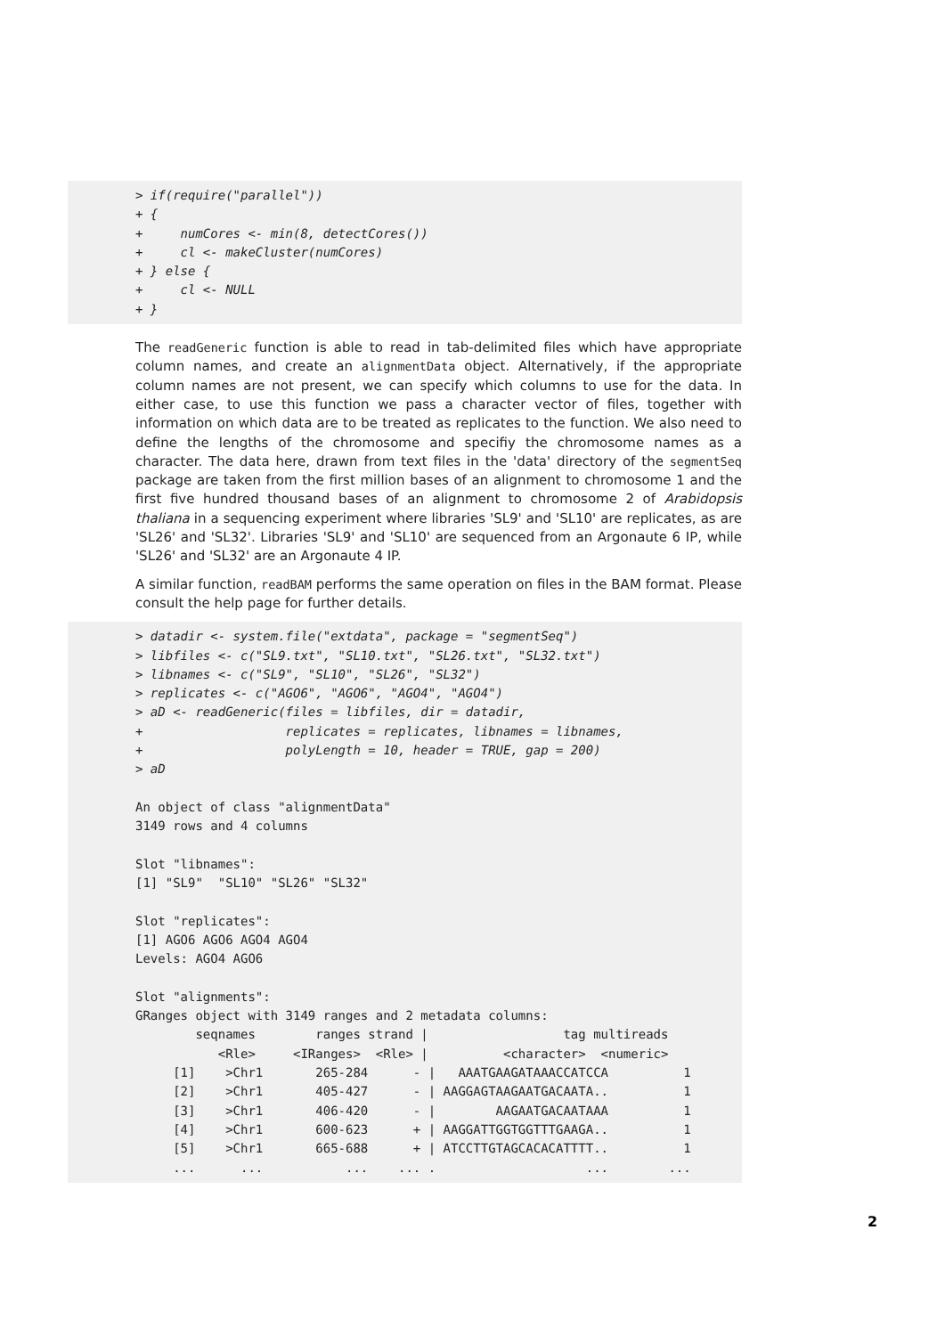> if(require("parallel")) + { + numCores <- min(8, detectCores()) + cl <- makeCluster(numCores) + } else { + cl <- NULL + }
The readGeneric function is able to read in tab-delimited files which have appropriate column names, and create an alignmentData object. Alternatively, if the appropriate column names are not present, we can specify which columns to use for the data. In either case, to use this function we pass a character vector of files, together with information on which data are to be treated as replicates to the function. We also need to define the lengths of the chromosome and specifiy the chromosome names as a character. The data here, drawn from text files in the 'data' directory of the segmentSeq package are taken from the first million bases of an alignment to chromosome 1 and the first five hundred thousand bases of an alignment to chromosome 2 of Arabidopsis thaliana in a sequencing experiment where libraries 'SL9' and 'SL10' are replicates, as are 'SL26' and 'SL32'. Libraries 'SL9' and 'SL10' are sequenced from an Argonaute 6 IP, while 'SL26' and 'SL32' are an Argonaute 4 IP.
A similar function, readBAM performs the same operation on files in the BAM format. Please consult the help page for further details.
> datadir <- system.file("extdata", package = "segmentSeq") > libfiles <- c("SL9.txt", "SL10.txt", "SL26.txt", "SL32.txt") > libnames <- c("SL9", "SL10", "SL26", "SL32") > replicates <- c("AGO6", "AGO6", "AGO4", "AGO4") > aD <- readGeneric(files = libfiles, dir = datadir, + replicates = replicates, libnames = libnames, + polyLength = 10, header = TRUE, gap = 200) > aD An object of class "alignmentData" 3149 rows and 4 columns Slot "libnames": [1] "SL9" "SL10" "SL26" "SL32" Slot "replicates": [1] AGO6 AGO6 AGO4 AGO4 Levels: AGO4 AGO6 Slot "alignments": GRanges object with 3149 ranges and 2 metadata columns: seqnames ranges strand | tag multireads <Rle> <IRanges> <Rle> | <character> <numeric> [1] >Chr1 265-284 - | AAATGAAGATAAACCATCCA 1 [2] >Chr1 405-427 - | AAGGAGTAAGAATGACAATA.. 1 [3] >Chr1 406-420 - | AAGAATGACAATAAA 1 [4] >Chr1 600-623 + | AAGGATTGGTGGTTTGAAGA.. 1 [5] >Chr1 665-688 + | ATCCTTGTAGCACACATTTT.. 1 ... ... ... ... . ... ...
2